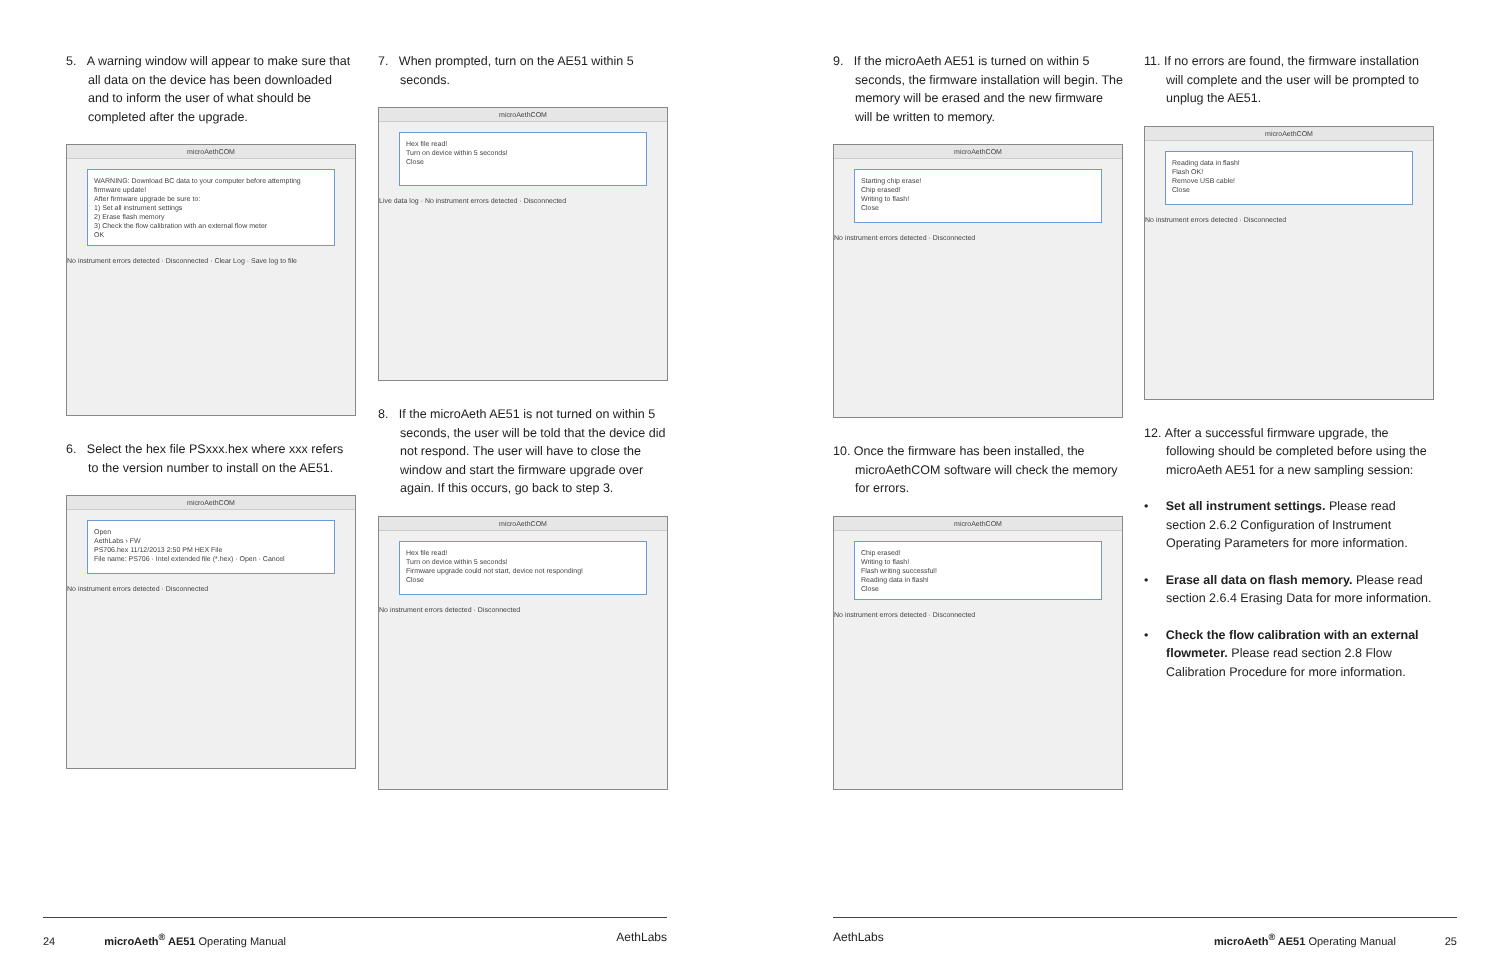5. A warning window will appear to make sure that all data on the device has been downloaded and to inform the user of what should be completed after the upgrade.
microAethCOM
WARNING: Download BC data to your computer before attempting firmware update!
After firmware upgrade be sure to:
1) Set all instrument settings
2) Erase flash memory
3) Check the flow calibration with an external flow meter
OK
No instrument errors detected · Disconnected · Clear Log · Save log to file
6. Select the hex file PSxxx.hex where xxx refers to the version number to install on the AE51.
microAethCOM
Open
AethLabs › FW
PS706.hex 11/12/2013 2:50 PM HEX File
File name: PS706 · Intel extended file (*.hex) · Open · Cancel
No instrument errors detected · Disconnected
7. When prompted, turn on the AE51 within 5 seconds.
microAethCOM
Hex file read!
Turn on device within 5 seconds!
Close
Live data log · No instrument errors detected · Disconnected
8. If the microAeth AE51 is not turned on within 5 seconds, the user will be told that the device did not respond. The user will have to close the window and start the firmware upgrade over again. If this occurs, go back to step 3.
microAethCOM
Hex file read!
Turn on device within 5 seconds!
Firmware upgrade could not start, device not responding!
Close
No instrument errors detected · Disconnected
24 microAeth<sup>®</sup> AE51 Operating Manual AethLabs
9. If the microAeth AE51 is turned on within 5 seconds, the firmware installation will begin. The memory will be erased and the new firmware will be written to memory.
microAethCOM
Starting chip erase!
Chip erased!
Writing to flash!
Close
No instrument errors detected · Disconnected
10. Once the firmware has been installed, the microAethCOM software will check the memory for errors.
microAethCOM
Chip erased!
Writing to flash!
Flash writing successful!
Reading data in flash!
Close
No instrument errors detected · Disconnected
11. If no errors are found, the firmware installation will complete and the user will be prompted to unplug the AE51.
microAethCOM
Reading data in flash!
Flash OK!
Remove USB cable!
Close
No instrument errors detected · Disconnected
12. After a successful firmware upgrade, the following should be completed before using the microAeth AE51 for a new sampling session:
• Set all instrument settings. Please read section 2.6.2 Configuration of Instrument Operating Parameters for more information.
• Erase all data on flash memory. Please read section 2.6.4 Erasing Data for more information.
• Check the flow calibration with an external flowmeter. Please read section 2.8 Flow Calibration Procedure for more information.
AethLabs microAeth<sup>®</sup> AE51 Operating Manual 25